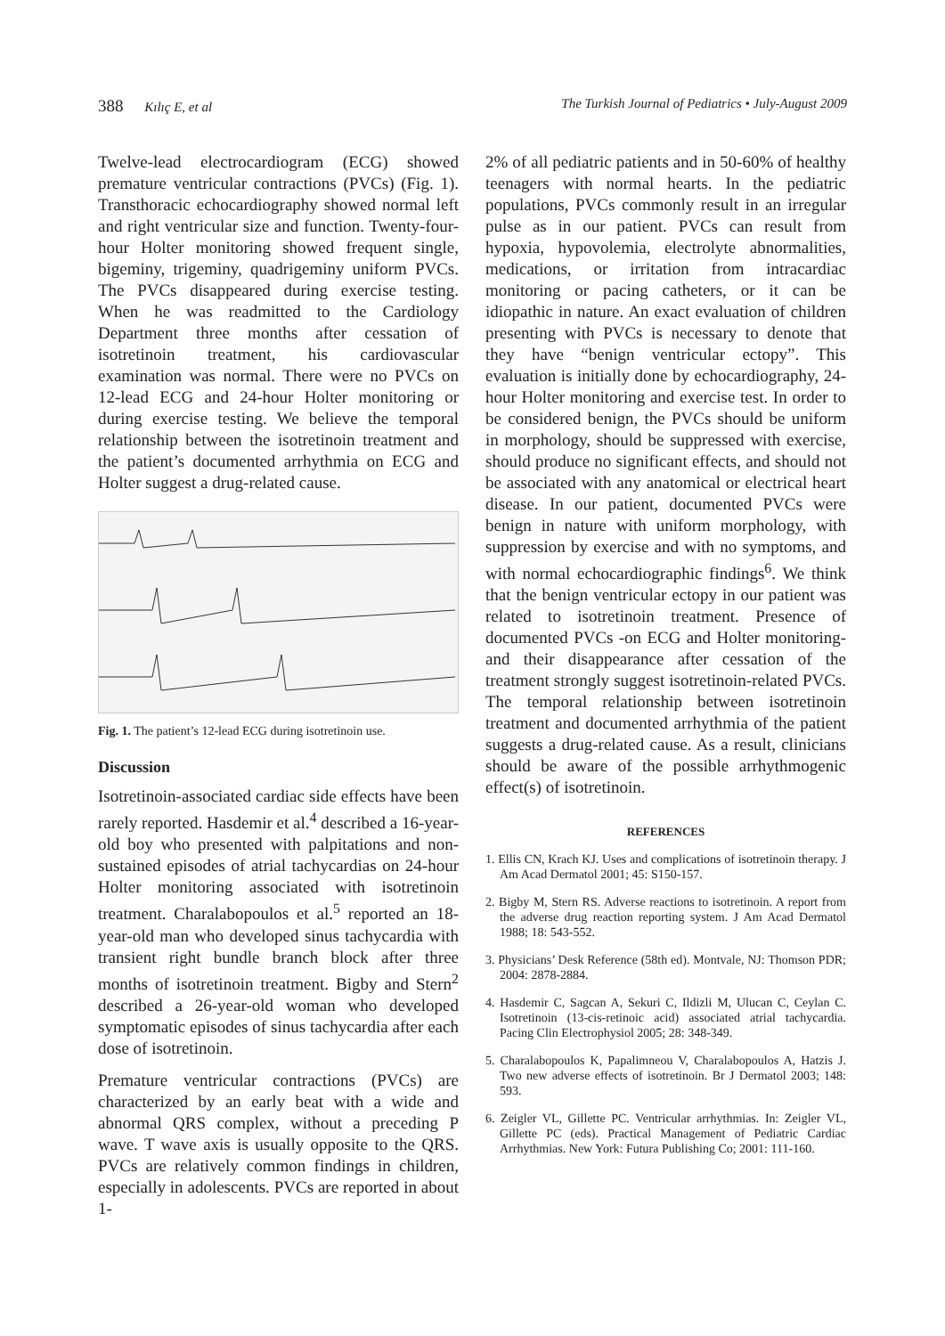388 Kılıç E, et al The Turkish Journal of Pediatrics • July-August 2009
Twelve-lead electrocardiogram (ECG) showed premature ventricular contractions (PVCs) (Fig. 1). Transthoracic echocardiography showed normal left and right ventricular size and function. Twenty-four-hour Holter monitoring showed frequent single, bigeminy, trigeminy, quadrigeminy uniform PVCs. The PVCs disappeared during exercise testing. When he was readmitted to the Cardiology Department three months after cessation of isotretinoin treatment, his cardiovascular examination was normal. There were no PVCs on 12-lead ECG and 24-hour Holter monitoring or during exercise testing. We believe the temporal relationship between the isotretinoin treatment and the patient’s documented arrhythmia on ECG and Holter suggest a drug-related cause.
Fig. 1. The patient’s 12-lead ECG during isotretinoin use.
Discussion
Isotretinoin-associated cardiac side effects have been rarely reported. Hasdemir et al.<sup>4</sup> described a 16-year-old boy who presented with palpitations and non-sustained episodes of atrial tachycardias on 24-hour Holter monitoring associated with isotretinoin treatment. Charalabopoulos et al.<sup>5</sup> reported an 18-year-old man who developed sinus tachycardia with transient right bundle branch block after three months of isotretinoin treatment. Bigby and Stern<sup>2</sup> described a 26-year-old woman who developed symptomatic episodes of sinus tachycardia after each dose of isotretinoin.
Premature ventricular contractions (PVCs) are characterized by an early beat with a wide and abnormal QRS complex, without a preceding P wave. T wave axis is usually opposite to the QRS. PVCs are relatively common findings in children, especially in adolescents. PVCs are reported in about 1-
2% of all pediatric patients and in 50-60% of healthy teenagers with normal hearts. In the pediatric populations, PVCs commonly result in an irregular pulse as in our patient. PVCs can result from hypoxia, hypovolemia, electrolyte abnormalities, medications, or irritation from intracardiac monitoring or pacing catheters, or it can be idiopathic in nature. An exact evaluation of children presenting with PVCs is necessary to denote that they have “benign ventricular ectopy”. This evaluation is initially done by echocardiography, 24-hour Holter monitoring and exercise test. In order to be considered benign, the PVCs should be uniform in morphology, should be suppressed with exercise, should produce no significant effects, and should not be associated with any anatomical or electrical heart disease. In our patient, documented PVCs were benign in nature with uniform morphology, with suppression by exercise and with no symptoms, and with normal echocardiographic findings<sup>6</sup>. We think that the benign ventricular ectopy in our patient was related to isotretinoin treatment. Presence of documented PVCs -on ECG and Holter monitoring- and their disappearance after cessation of the treatment strongly suggest isotretinoin-related PVCs. The temporal relationship between isotretinoin treatment and documented arrhythmia of the patient suggests a drug-related cause. As a result, clinicians should be aware of the possible arrhythmogenic effect(s) of isotretinoin.
REFERENCES
1. Ellis CN, Krach KJ. Uses and complications of isotretinoin therapy. J Am Acad Dermatol 2001; 45: S150-157.
2. Bigby M, Stern RS. Adverse reactions to isotretinoin. A report from the adverse drug reaction reporting system. J Am Acad Dermatol 1988; 18: 543-552.
3. Physicians’ Desk Reference (58th ed). Montvale, NJ: Thomson PDR; 2004: 2878-2884.
4. Hasdemir C, Sagcan A, Sekuri C, Ildizli M, Ulucan C, Ceylan C. Isotretinoin (13-cis-retinoic acid) associated atrial tachycardia. Pacing Clin Electrophysiol 2005; 28: 348-349.
5. Charalabopoulos K, Papalimneou V, Charalabopoulos A, Hatzis J. Two new adverse effects of isotretinoin. Br J Dermatol 2003; 148: 593.
6. Zeigler VL, Gillette PC. Ventricular arrhythmias. In: Zeigler VL, Gillette PC (eds). Practical Management of Pediatric Cardiac Arrhythmias. New York: Futura Publishing Co; 2001: 111-160.